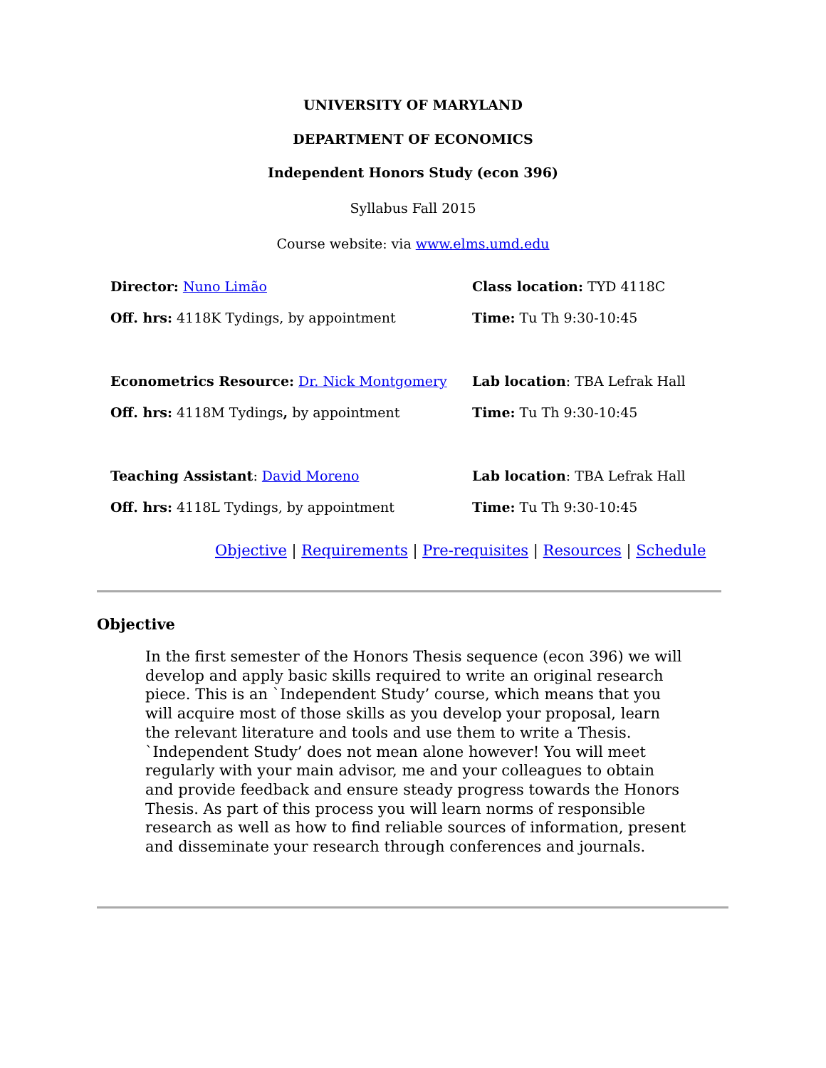UNIVERSITY OF MARYLAND
DEPARTMENT OF ECONOMICS
Independent Honors Study (econ 396)
Syllabus Fall 2015
Course website: via www.elms.umd.edu
Director: Nuno Limão
Off. hrs: 4118K Tydings, by appointment
Class location: TYD 4118C
Time: Tu Th 9:30-10:45
Econometrics Resource: Dr. Nick Montgomery
Off. hrs: 4118M Tydings, by appointment
Lab location: TBA Lefrak Hall
Time: Tu Th 9:30-10:45
Teaching Assistant: David Moreno
Off. hrs: 4118L Tydings, by appointment
Lab location: TBA Lefrak Hall
Time: Tu Th 9:30-10:45
Objective | Requirements | Pre-requisites | Resources | Schedule
Objective
In the first semester of the Honors Thesis sequence (econ 396) we will develop and apply basic skills required to write an original research piece. This is an `Independent Study’ course, which means that you will acquire most of those skills as you develop your proposal, learn the relevant literature and tools and use them to write a Thesis. `Independent Study’ does not mean alone however! You will meet regularly with your main advisor, me and your colleagues to obtain and provide feedback and ensure steady progress towards the Honors Thesis. As part of this process you will learn norms of responsible research as well as how to find reliable sources of information, present and disseminate your research through conferences and journals.